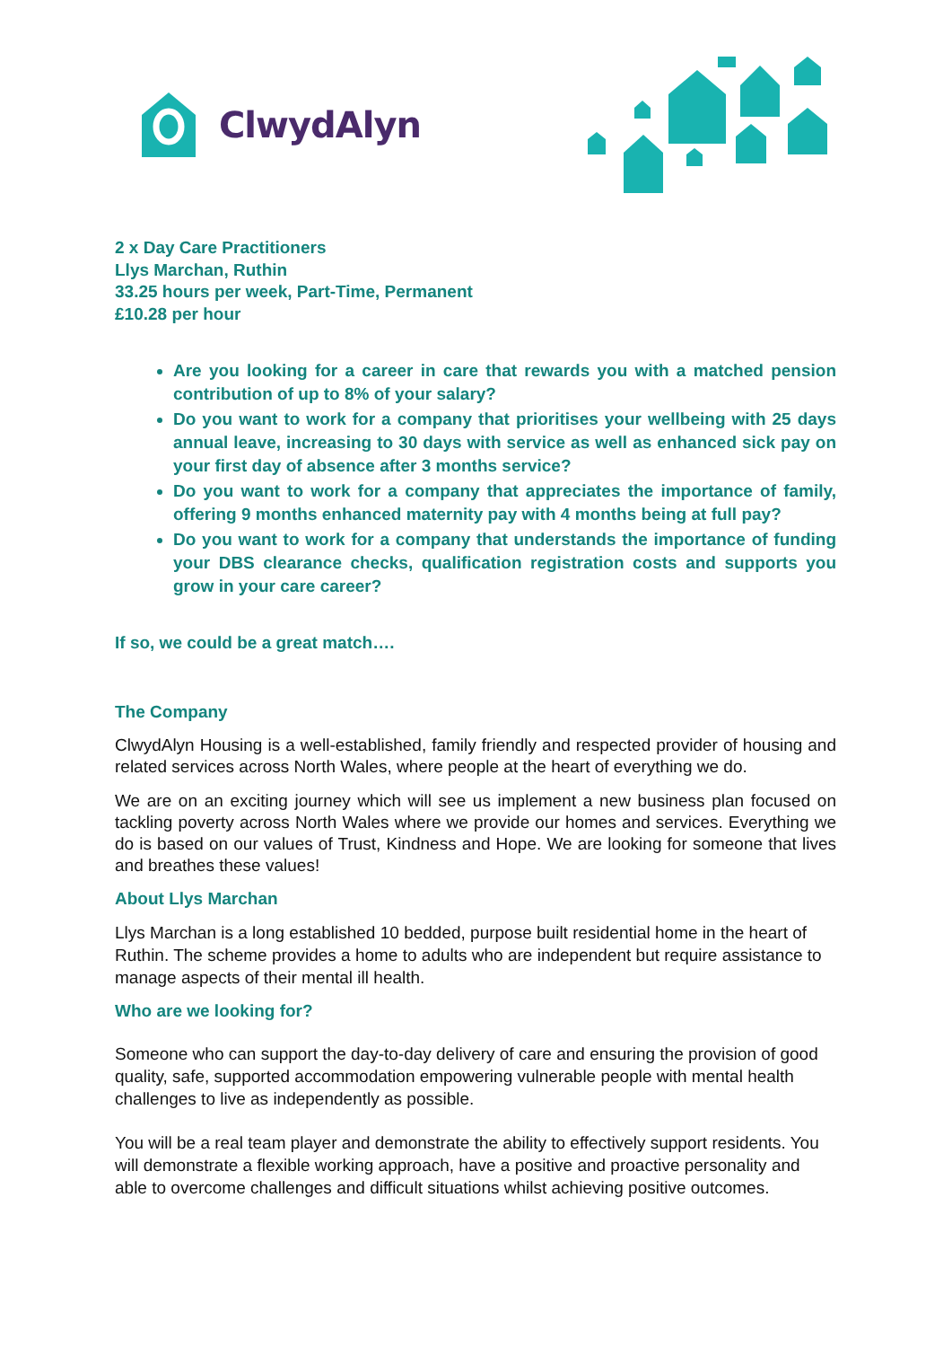ClwydAlyn
2 x Day Care Practitioners
Llys Marchan, Ruthin
33.25 hours per week, Part-Time, Permanent
£10.28 per hour
Are you looking for a career in care that rewards you with a matched pension contribution of up to 8% of your salary?
Do you want to work for a company that prioritises your wellbeing with 25 days annual leave, increasing to 30 days with service as well as enhanced sick pay on your first day of absence after 3 months service?
Do you want to work for a company that appreciates the importance of family, offering 9 months enhanced maternity pay with 4 months being at full pay?
Do you want to work for a company that understands the importance of funding your DBS clearance checks, qualification registration costs and supports you grow in your care career?
If so, we could be a great match….
The Company
ClwydAlyn Housing is a well-established, family friendly and respected provider of housing and related services across North Wales, where people at the heart of everything we do.
We are on an exciting journey which will see us implement a new business plan focused on tackling poverty across North Wales where we provide our homes and services. Everything we do is based on our values of Trust, Kindness and Hope. We are looking for someone that lives and breathes these values!
About Llys Marchan
Llys Marchan is a long established 10 bedded, purpose built residential home in the heart of Ruthin. The scheme provides a home to adults who are independent but require assistance to manage aspects of their mental ill health.
Who are we looking for?
Someone who can support the day-to-day delivery of care and ensuring the provision of good quality, safe, supported accommodation empowering vulnerable people with mental health challenges to live as independently as possible.
You will be a real team player and demonstrate the ability to effectively support residents. You will demonstrate a flexible working approach, have a positive and proactive personality and able to overcome challenges and difficult situations whilst achieving positive outcomes.